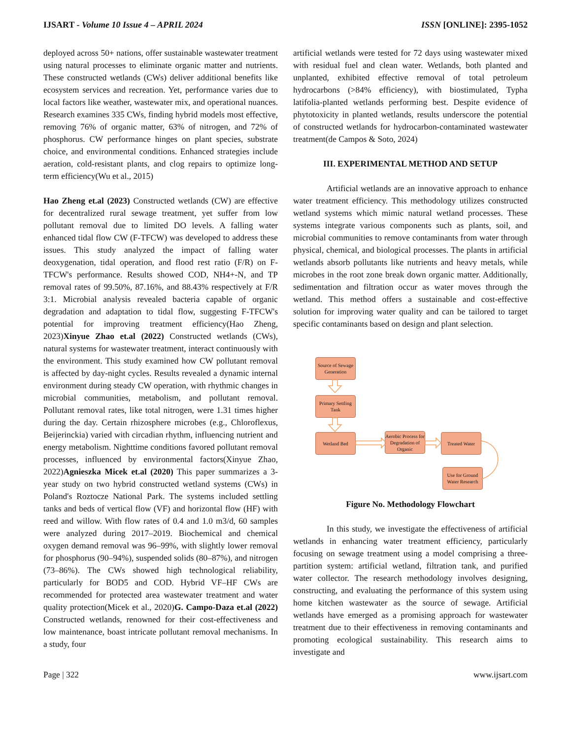IJSART - Volume 10 Issue 4 – APRIL 2024 ISSN [ONLINE]: 2395-1052
deployed across 50+ nations, offer sustainable wastewater treatment using natural processes to eliminate organic matter and nutrients. These constructed wetlands (CWs) deliver additional benefits like ecosystem services and recreation. Yet, performance varies due to local factors like weather, wastewater mix, and operational nuances. Research examines 335 CWs, finding hybrid models most effective, removing 76% of organic matter, 63% of nitrogen, and 72% of phosphorus. CW performance hinges on plant species, substrate choice, and environmental conditions. Enhanced strategies include aeration, cold-resistant plants, and clog repairs to optimize long-term efficiency(Wu et al., 2015)
Hao Zheng et.al (2023) Constructed wetlands (CW) are effective for decentralized rural sewage treatment, yet suffer from low pollutant removal due to limited DO levels. A falling water enhanced tidal flow CW (F-TFCW) was developed to address these issues. This study analyzed the impact of falling water deoxygenation, tidal operation, and flood rest ratio (F/R) on F-TFCW's performance. Results showed COD, NH4+-N, and TP removal rates of 99.50%, 87.16%, and 88.43% respectively at F/R 3:1. Microbial analysis revealed bacteria capable of organic degradation and adaptation to tidal flow, suggesting F-TFCW's potential for improving treatment efficiency(Hao Zheng, 2023)Xinyue Zhao et.al (2022) Constructed wetlands (CWs), natural systems for wastewater treatment, interact continuously with the environment. This study examined how CW pollutant removal is affected by day-night cycles. Results revealed a dynamic internal environment during steady CW operation, with rhythmic changes in microbial communities, metabolism, and pollutant removal. Pollutant removal rates, like total nitrogen, were 1.31 times higher during the day. Certain rhizosphere microbes (e.g., Chloroflexus, Beijerinckia) varied with circadian rhythm, influencing nutrient and energy metabolism. Nighttime conditions favored pollutant removal processes, influenced by environmental factors(Xinyue Zhao, 2022)Agnieszka Micek et.al (2020) This paper summarizes a 3-year study on two hybrid constructed wetland systems (CWs) in Poland's Roztocze National Park. The systems included settling tanks and beds of vertical flow (VF) and horizontal flow (HF) with reed and willow. With flow rates of 0.4 and 1.0 m3/d, 60 samples were analyzed during 2017–2019. Biochemical and chemical oxygen demand removal was 96–99%, with slightly lower removal for phosphorus (90–94%), suspended solids (80–87%), and nitrogen (73–86%). The CWs showed high technological reliability, particularly for BOD5 and COD. Hybrid VF–HF CWs are recommended for protected area wastewater treatment and water quality protection(Micek et al., 2020)G. Campo-Daza et.al (2022) Constructed wetlands, renowned for their cost-effectiveness and low maintenance, boast intricate pollutant removal mechanisms. In a study, four
artificial wetlands were tested for 72 days using wastewater mixed with residual fuel and clean water. Wetlands, both planted and unplanted, exhibited effective removal of total petroleum hydrocarbons (>84% efficiency), with biostimulated, Typha latifolia-planted wetlands performing best. Despite evidence of phytotoxicity in planted wetlands, results underscore the potential of constructed wetlands for hydrocarbon-contaminated wastewater treatment(de Campos & Soto, 2024)
III. EXPERIMENTAL METHOD AND SETUP
Artificial wetlands are an innovative approach to enhance water treatment efficiency. This methodology utilizes constructed wetland systems which mimic natural wetland processes. These systems integrate various components such as plants, soil, and microbial communities to remove contaminants from water through physical, chemical, and biological processes. The plants in artificial wetlands absorb pollutants like nutrients and heavy metals, while microbes in the root zone break down organic matter. Additionally, sedimentation and filtration occur as water moves through the wetland. This method offers a sustainable and cost-effective solution for improving water quality and can be tailored to target specific contaminants based on design and plant selection.
Source of Sewage Generation
Primary Settling Tank
Wetland Bed
Aerobic Process for Degradation of Organic
Treated Water
Use for Ground Water Research
Figure No. Methodology Flowchart
In this study, we investigate the effectiveness of artificial wetlands in enhancing water treatment efficiency, particularly focusing on sewage treatment using a model comprising a three-partition system: artificial wetland, filtration tank, and purified water collector. The research methodology involves designing, constructing, and evaluating the performance of this system using home kitchen wastewater as the source of sewage. Artificial wetlands have emerged as a promising approach for wastewater treatment due to their effectiveness in removing contaminants and promoting ecological sustainability. This research aims to investigate and
Page | 322 www.ijsart.com